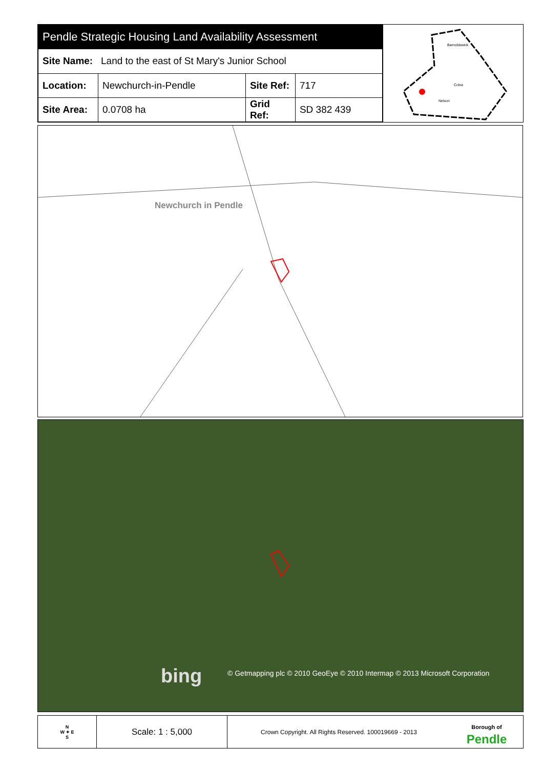| Pendle Strategic Housing Land Availability Assessment | | | |
| Site Name: Land to the east of St Mary's Junior School | | | |
| Location: | Newchurch-in-Pendle | Site Ref: | 717 |
| Site Area: | 0.0708 ha | Grid Ref: | SD 382 439 |
Barnoldswick
Colne
Nelson
Newchurch in Pendle
bing
© Getmapping plc © 2010 GeoEye © 2010 Intermap © 2013 Microsoft Corporation
| N W ✦ E S | Scale: 1 : 5,000 | Crown Copyright. All Rights Reserved. 100019669 - 2013 | Borough of Pendle |